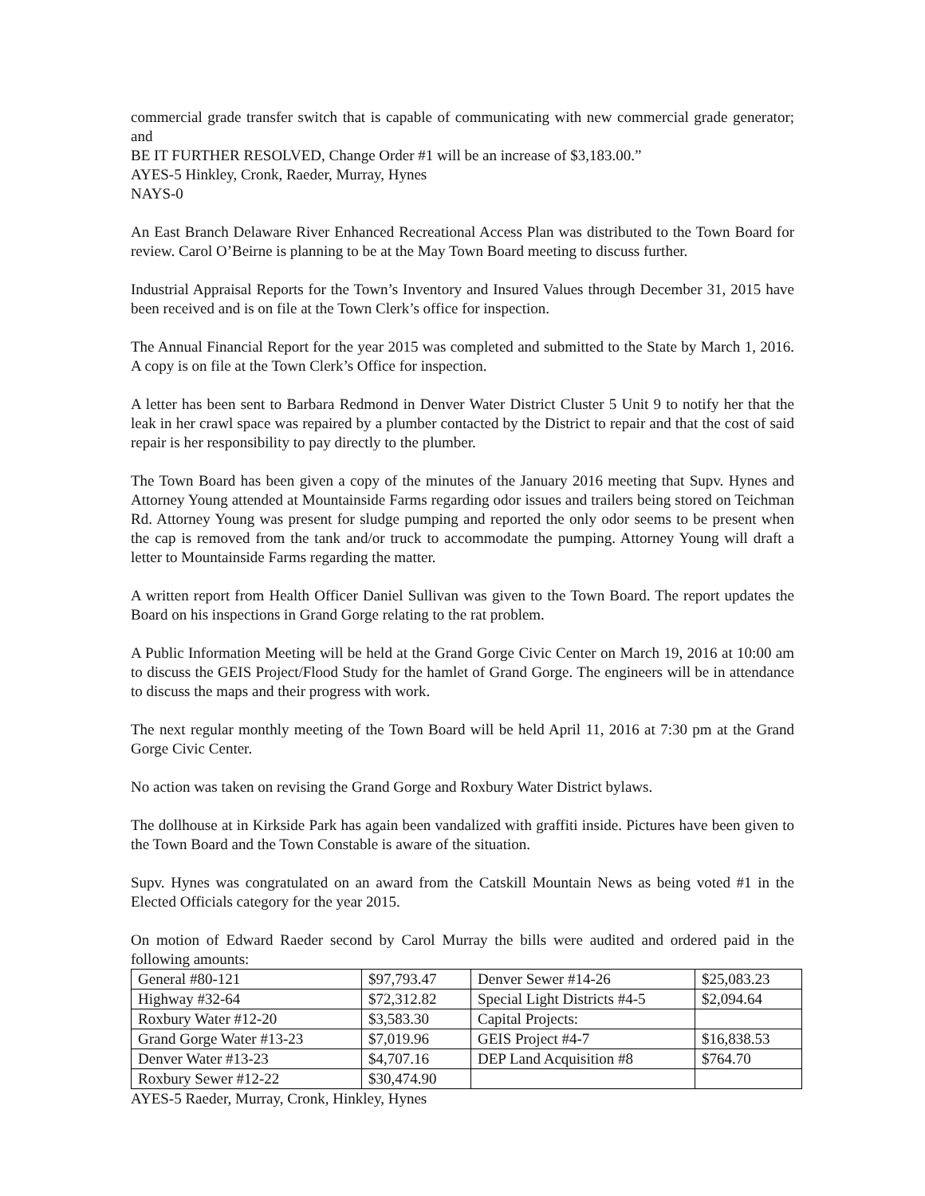commercial grade transfer switch that is capable of communicating with new commercial grade generator; and
BE IT FURTHER RESOLVED, Change Order #1 will be an increase of $3,183.00.”
AYES-5 Hinkley, Cronk, Raeder, Murray, Hynes
NAYS-0
An East Branch Delaware River Enhanced Recreational Access Plan was distributed to the Town Board for review. Carol O’Beirne is planning to be at the May Town Board meeting to discuss further.
Industrial Appraisal Reports for the Town’s Inventory and Insured Values through December 31, 2015 have been received and is on file at the Town Clerk’s office for inspection.
The Annual Financial Report for the year 2015 was completed and submitted to the State by March 1, 2016. A copy is on file at the Town Clerk’s Office for inspection.
A letter has been sent to Barbara Redmond in Denver Water District Cluster 5 Unit 9 to notify her that the leak in her crawl space was repaired by a plumber contacted by the District to repair and that the cost of said repair is her responsibility to pay directly to the plumber.
The Town Board has been given a copy of the minutes of the January 2016 meeting that Supv. Hynes and Attorney Young attended at Mountainside Farms regarding odor issues and trailers being stored on Teichman Rd. Attorney Young was present for sludge pumping and reported the only odor seems to be present when the cap is removed from the tank and/or truck to accommodate the pumping. Attorney Young will draft a letter to Mountainside Farms regarding the matter.
A written report from Health Officer Daniel Sullivan was given to the Town Board. The report updates the Board on his inspections in Grand Gorge relating to the rat problem.
A Public Information Meeting will be held at the Grand Gorge Civic Center on March 19, 2016 at 10:00 am to discuss the GEIS Project/Flood Study for the hamlet of Grand Gorge. The engineers will be in attendance to discuss the maps and their progress with work.
The next regular monthly meeting of the Town Board will be held April 11, 2016 at 7:30 pm at the Grand Gorge Civic Center.
No action was taken on revising the Grand Gorge and Roxbury Water District bylaws.
The dollhouse at in Kirkside Park has again been vandalized with graffiti inside. Pictures have been given to the Town Board and the Town Constable is aware of the situation.
Supv. Hynes was congratulated on an award from the Catskill Mountain News as being voted #1 in the Elected Officials category for the year 2015.
On motion of Edward Raeder second by Carol Murray the bills were audited and ordered paid in the following amounts:
| General #80-121 | $97,793.47 | Denver Sewer #14-26 | $25,083.23 |
| Highway #32-64 | $72,312.82 | Special Light Districts #4-5 | $2,094.64 |
| Roxbury Water #12-20 | $3,583.30 | Capital Projects: | |
| Grand Gorge Water #13-23 | $7,019.96 | GEIS Project #4-7 | $16,838.53 |
| Denver Water #13-23 | $4,707.16 | DEP Land Acquisition #8 | $764.70 |
| Roxbury Sewer #12-22 | $30,474.90 | | |
AYES-5 Raeder, Murray, Cronk, Hinkley, Hynes